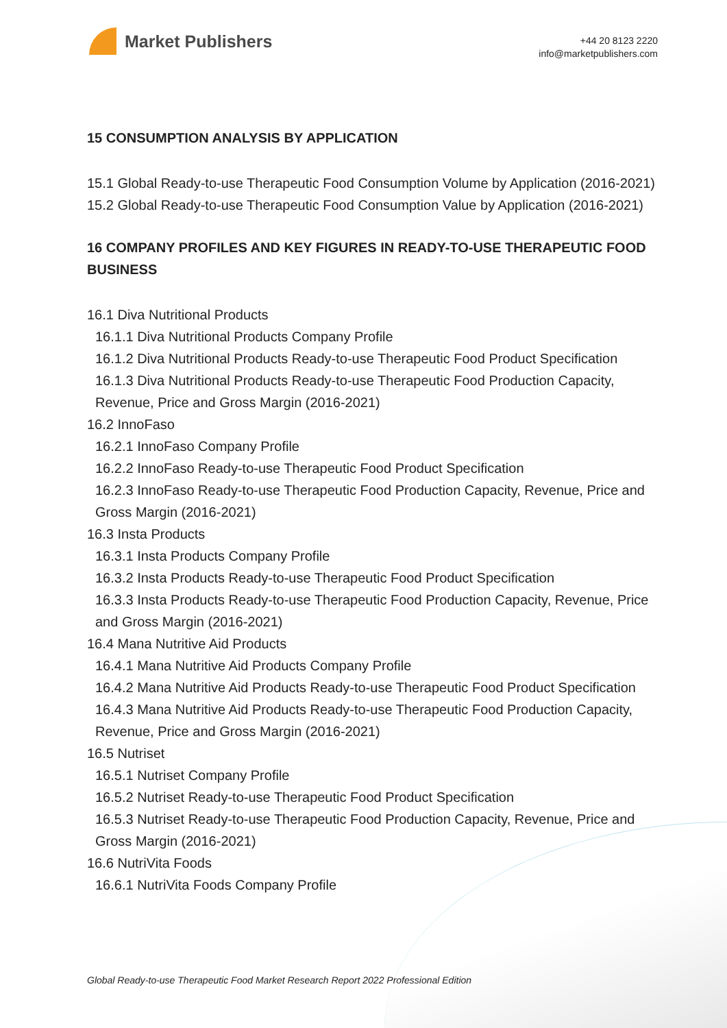Market Publishers
+44 20 8123 2220
info@marketpublishers.com
15 CONSUMPTION ANALYSIS BY APPLICATION
15.1 Global Ready-to-use Therapeutic Food Consumption Volume by Application (2016-2021)
15.2 Global Ready-to-use Therapeutic Food Consumption Value by Application (2016-2021)
16 COMPANY PROFILES AND KEY FIGURES IN READY-TO-USE THERAPEUTIC FOOD BUSINESS
16.1 Diva Nutritional Products
16.1.1 Diva Nutritional Products Company Profile
16.1.2 Diva Nutritional Products Ready-to-use Therapeutic Food Product Specification
16.1.3 Diva Nutritional Products Ready-to-use Therapeutic Food Production Capacity, Revenue, Price and Gross Margin (2016-2021)
16.2 InnoFaso
16.2.1 InnoFaso Company Profile
16.2.2 InnoFaso Ready-to-use Therapeutic Food Product Specification
16.2.3 InnoFaso Ready-to-use Therapeutic Food Production Capacity, Revenue, Price and Gross Margin (2016-2021)
16.3 Insta Products
16.3.1 Insta Products Company Profile
16.3.2 Insta Products Ready-to-use Therapeutic Food Product Specification
16.3.3 Insta Products Ready-to-use Therapeutic Food Production Capacity, Revenue, Price and Gross Margin (2016-2021)
16.4 Mana Nutritive Aid Products
16.4.1 Mana Nutritive Aid Products Company Profile
16.4.2 Mana Nutritive Aid Products Ready-to-use Therapeutic Food Product Specification
16.4.3 Mana Nutritive Aid Products Ready-to-use Therapeutic Food Production Capacity, Revenue, Price and Gross Margin (2016-2021)
16.5 Nutriset
16.5.1 Nutriset Company Profile
16.5.2 Nutriset Ready-to-use Therapeutic Food Product Specification
16.5.3 Nutriset Ready-to-use Therapeutic Food Production Capacity, Revenue, Price and Gross Margin (2016-2021)
16.6 NutriVita Foods
16.6.1 NutriVita Foods Company Profile
Global Ready-to-use Therapeutic Food Market Research Report 2022 Professional Edition